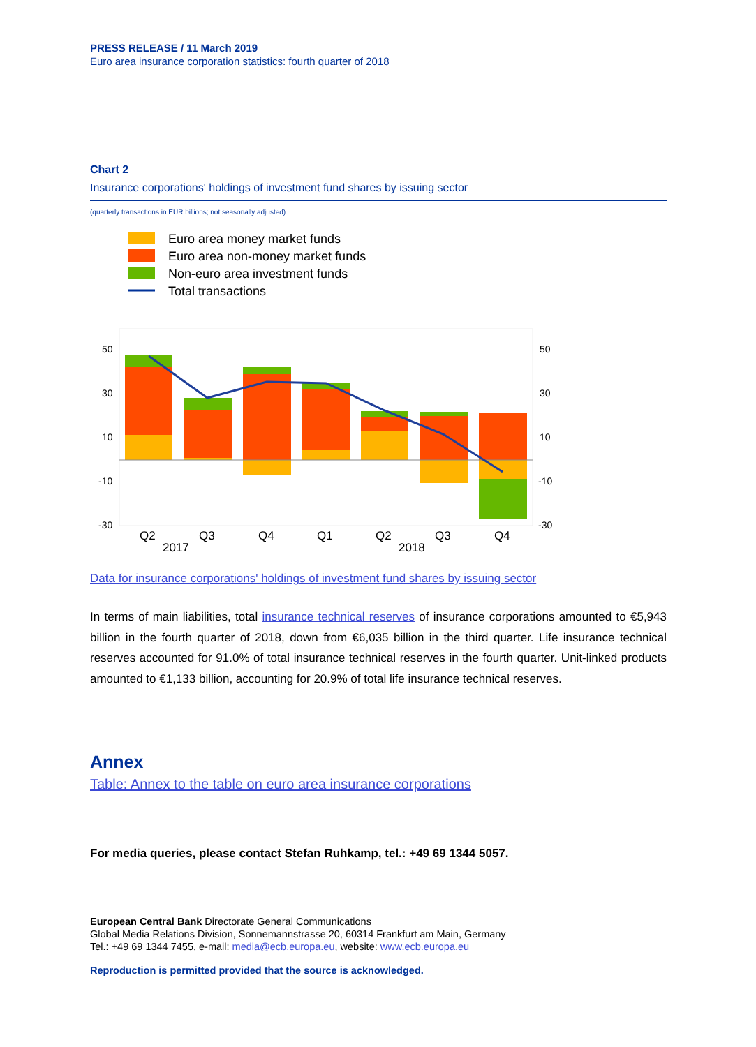PRESS RELEASE / 11 March 2019
Euro area insurance corporation statistics: fourth quarter of 2018
Chart 2
Insurance corporations' holdings of investment fund shares by issuing sector
(quarterly transactions in EUR billions; not seasonally adjusted)
Euro area money market funds
Euro area non-money market funds
Non-euro area investment funds
Total transactions
50
30
10
-10
-30
50
30
10
-10
-30
Q2
Q3
Q4
Q1
Q2
Q3
Q4
2017
2018
Data for insurance corporations' holdings of investment fund shares by issuing sector
In terms of main liabilities, total insurance technical reserves of insurance corporations amounted to €5,943 billion in the fourth quarter of 2018, down from €6,035 billion in the third quarter. Life insurance technical reserves accounted for 91.0% of total insurance technical reserves in the fourth quarter. Unit-linked products amounted to €1,133 billion, accounting for 20.9% of total life insurance technical reserves.
Annex
Table: Annex to the table on euro area insurance corporations
For media queries, please contact Stefan Ruhkamp, tel.: +49 69 1344 5057.
European Central Bank Directorate General Communications
Global Media Relations Division, Sonnemannstrasse 20, 60314 Frankfurt am Main, Germany
Tel.: +49 69 1344 7455, e-mail: media@ecb.europa.eu, website: www.ecb.europa.eu
Reproduction is permitted provided that the source is acknowledged.